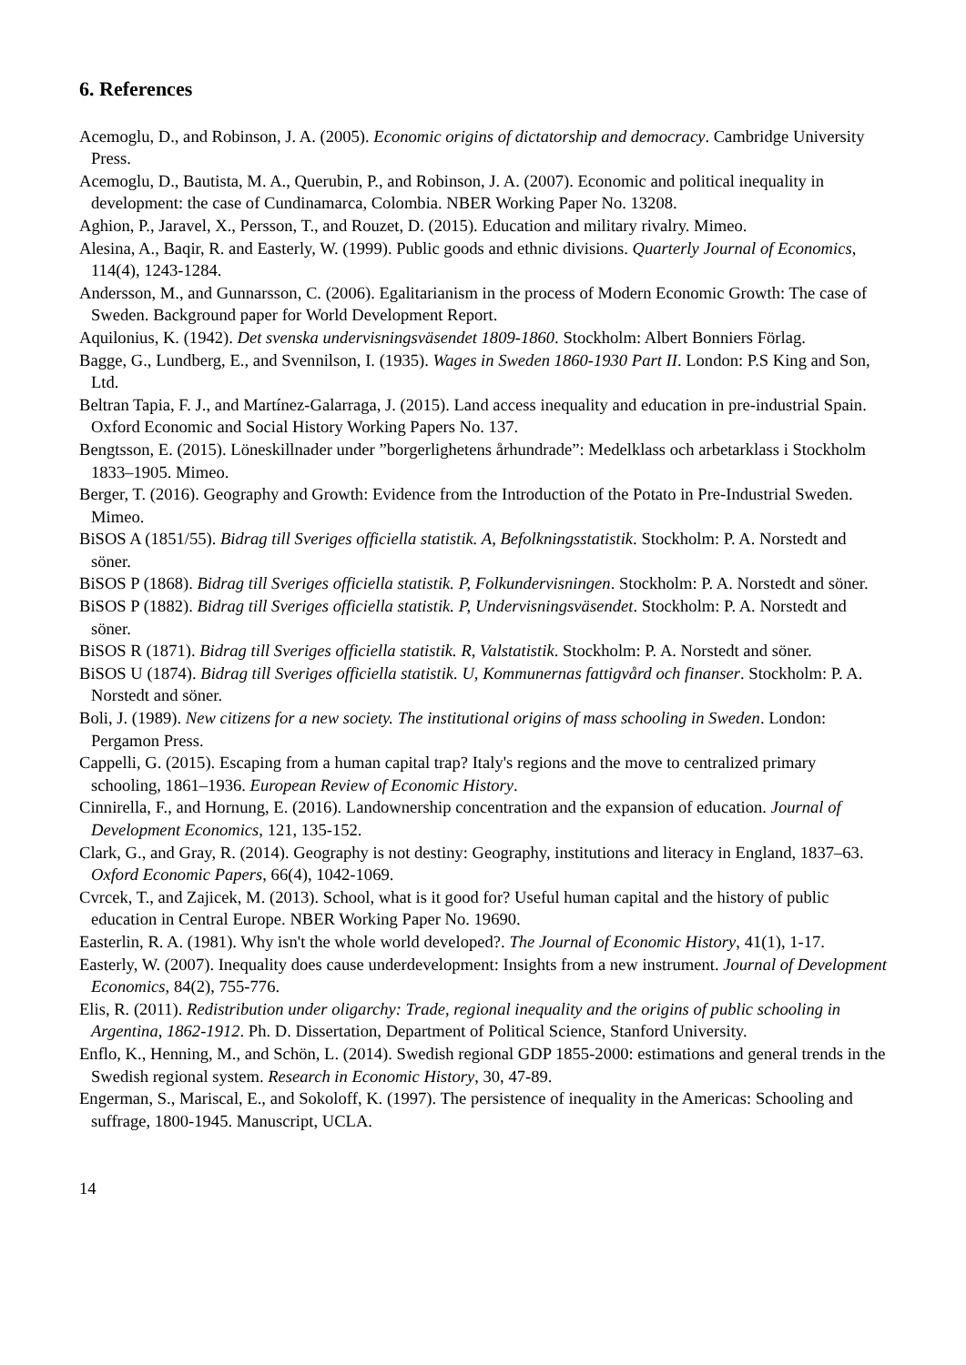6. References
Acemoglu, D., and Robinson, J. A. (2005). Economic origins of dictatorship and democracy. Cambridge University Press.
Acemoglu, D., Bautista, M. A., Querubin, P., and Robinson, J. A. (2007). Economic and political inequality in development: the case of Cundinamarca, Colombia. NBER Working Paper No. 13208.
Aghion, P., Jaravel, X., Persson, T., and Rouzet, D. (2015). Education and military rivalry. Mimeo.
Alesina, A., Baqir, R. and Easterly, W. (1999). Public goods and ethnic divisions. Quarterly Journal of Economics, 114(4), 1243-1284.
Andersson, M., and Gunnarsson, C. (2006). Egalitarianism in the process of Modern Economic Growth: The case of Sweden. Background paper for World Development Report.
Aquilonius, K. (1942). Det svenska undervisningsväsendet 1809-1860. Stockholm: Albert Bonniers Förlag.
Bagge, G., Lundberg, E., and Svennilson, I. (1935). Wages in Sweden 1860-1930 Part II. London: P.S King and Son, Ltd.
Beltran Tapia, F. J., and Martínez-Galarraga, J. (2015). Land access inequality and education in pre-industrial Spain. Oxford Economic and Social History Working Papers No. 137.
Bengtsson, E. (2015). Löneskillnader under ”borgerlighetens århundrade”: Medelklass och arbetarklass i Stockholm 1833–1905. Mimeo.
Berger, T. (2016). Geography and Growth: Evidence from the Introduction of the Potato in Pre-Industrial Sweden. Mimeo.
BiSOS A (1851/55). Bidrag till Sveriges officiella statistik. A, Befolkningsstatistik. Stockholm: P. A. Norstedt and söner.
BiSOS P (1868). Bidrag till Sveriges officiella statistik. P, Folkundervisningen. Stockholm: P. A. Norstedt and söner.
BiSOS P (1882). Bidrag till Sveriges officiella statistik. P, Undervisningsväsendet. Stockholm: P. A. Norstedt and söner.
BiSOS R (1871). Bidrag till Sveriges officiella statistik. R, Valstatistik. Stockholm: P. A. Norstedt and söner.
BiSOS U (1874). Bidrag till Sveriges officiella statistik. U, Kommunernas fattigvård och finanser. Stockholm: P. A. Norstedt and söner.
Boli, J. (1989). New citizens for a new society. The institutional origins of mass schooling in Sweden. London: Pergamon Press.
Cappelli, G. (2015). Escaping from a human capital trap? Italy's regions and the move to centralized primary schooling, 1861–1936. European Review of Economic History.
Cinnirella, F., and Hornung, E. (2016). Landownership concentration and the expansion of education. Journal of Development Economics, 121, 135-152.
Clark, G., and Gray, R. (2014). Geography is not destiny: Geography, institutions and literacy in England, 1837–63. Oxford Economic Papers, 66(4), 1042-1069.
Cvrcek, T., and Zajicek, M. (2013). School, what is it good for? Useful human capital and the history of public education in Central Europe. NBER Working Paper No. 19690.
Easterlin, R. A. (1981). Why isn't the whole world developed?. The Journal of Economic History, 41(1), 1-17.
Easterly, W. (2007). Inequality does cause underdevelopment: Insights from a new instrument. Journal of Development Economics, 84(2), 755-776.
Elis, R. (2011). Redistribution under oligarchy: Trade, regional inequality and the origins of public schooling in Argentina, 1862-1912. Ph. D. Dissertation, Department of Political Science, Stanford University.
Enflo, K., Henning, M., and Schön, L. (2014). Swedish regional GDP 1855-2000: estimations and general trends in the Swedish regional system. Research in Economic History, 30, 47-89.
Engerman, S., Mariscal, E., and Sokoloff, K. (1997). The persistence of inequality in the Americas: Schooling and suffrage, 1800-1945. Manuscript, UCLA.
14